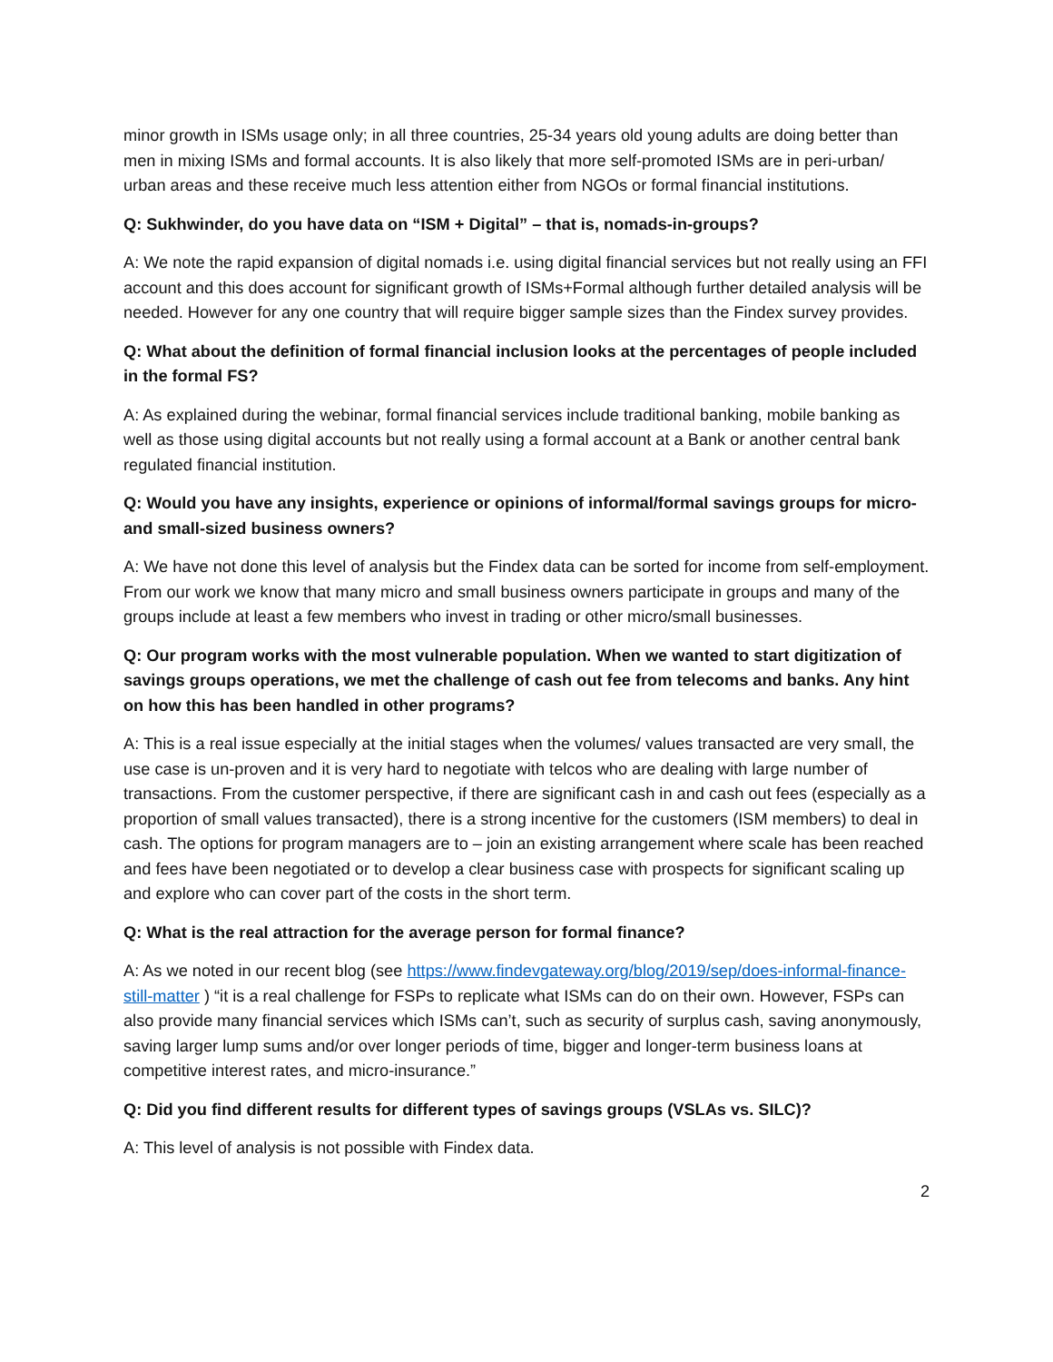minor growth in ISMs usage only; in all three countries, 25-34 years old young adults are doing better than men in mixing ISMs and formal accounts. It is also likely that more self-promoted ISMs are in peri-urban/ urban areas and these receive much less attention either from NGOs or formal financial institutions.
Q: Sukhwinder, do you have data on “ISM + Digital” – that is, nomads-in-groups?
A: We note the rapid expansion of digital nomads i.e. using digital financial services but not really using an FFI account and this does account for significant growth of ISMs+Formal although further detailed analysis will be needed. However for any one country that will require bigger sample sizes than the Findex survey provides.
Q: What about the definition of formal financial inclusion looks at the percentages of people included in the formal FS?
A: As explained during the webinar, formal financial services include traditional banking, mobile banking as well as those using digital accounts but not really using a formal account at a Bank or another central bank regulated financial institution.
Q: Would you have any insights, experience or opinions of informal/formal savings groups for micro- and small-sized business owners?
A: We have not done this level of analysis but the Findex data can be sorted for income from self-employment. From our work we know that many micro and small business owners participate in groups and many of the groups include at least a few members who invest in trading or other micro/small businesses.
Q: Our program works with the most vulnerable population. When we wanted to start digitization of savings groups operations, we met the challenge of cash out fee from telecoms and banks. Any hint on how this has been handled in other programs?
A: This is a real issue especially at the initial stages when the volumes/ values transacted are very small, the use case is un-proven and it is very hard to negotiate with telcos who are dealing with large number of transactions. From the customer perspective, if there are significant cash in and cash out fees (especially as a proportion of small values transacted), there is a strong incentive for the customers (ISM members) to deal in cash. The options for program managers are to – join an existing arrangement where scale has been reached and fees have been negotiated or to develop a clear business case with prospects for significant scaling up and explore who can cover part of the costs in the short term.
Q: What is the real attraction for the average person for formal finance?
A: As we noted in our recent blog (see https://www.findevgateway.org/blog/2019/sep/does-informal-finance-still-matter ) “it is a real challenge for FSPs to replicate what ISMs can do on their own. However, FSPs can also provide many financial services which ISMs can’t, such as security of surplus cash, saving anonymously, saving larger lump sums and/or over longer periods of time, bigger and longer-term business loans at competitive interest rates, and micro-insurance.”
Q: Did you find different results for different types of savings groups (VSLAs vs. SILC)?
A: This level of analysis is not possible with Findex data.
2